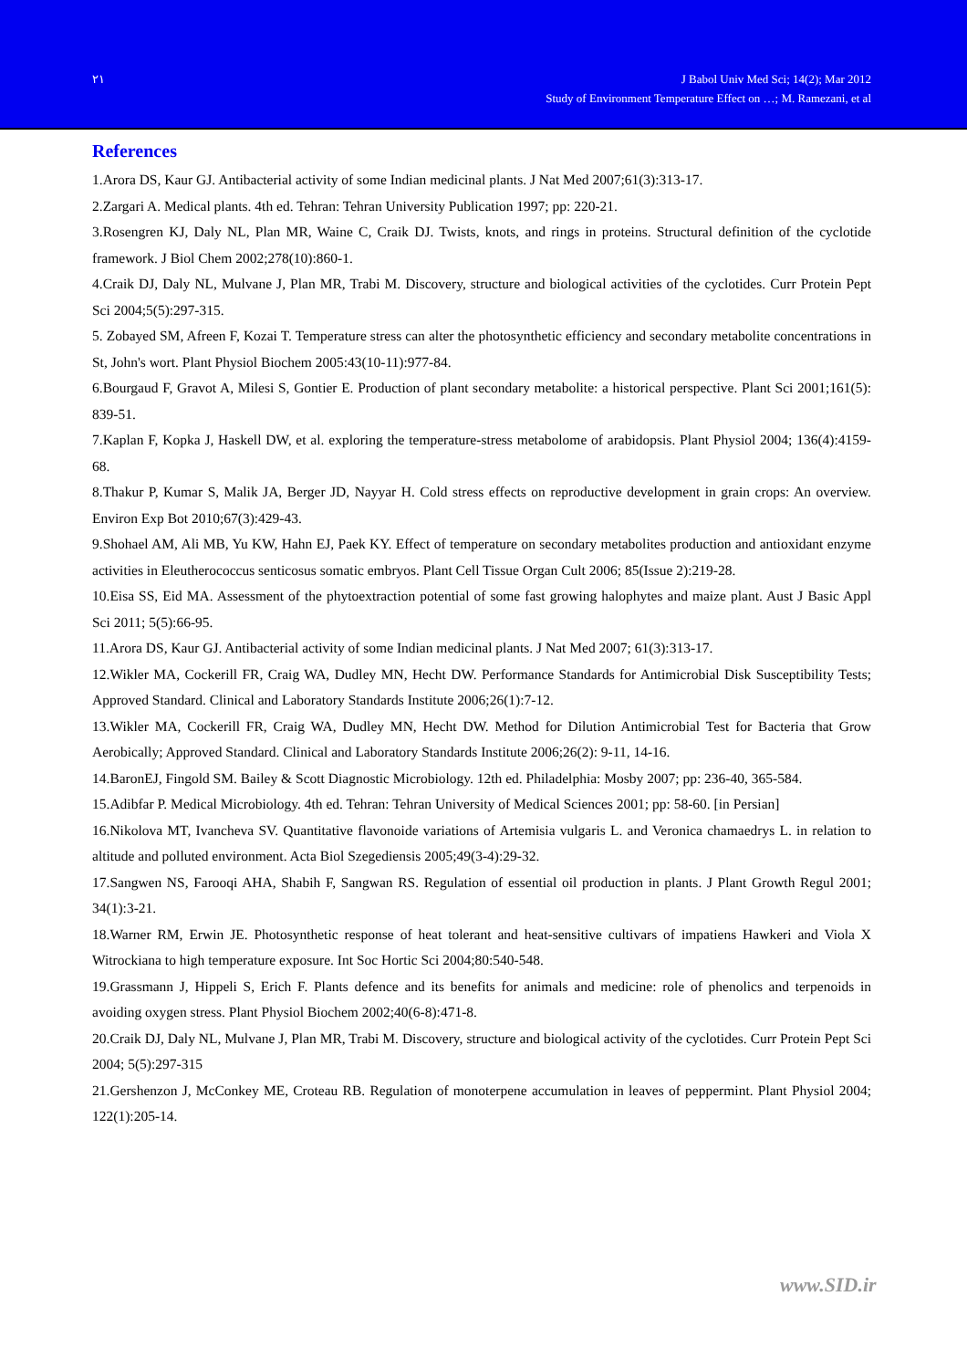٢١ J Babol Univ Med Sci; 14(2); Mar 2012
Study of Environment Temperature Effect on …; M. Ramezani, et al
References
1.Arora DS, Kaur GJ. Antibacterial activity of some Indian medicinal plants. J Nat Med 2007;61(3):313-17.
2.Zargari A. Medical plants. 4th ed. Tehran: Tehran University Publication 1997; pp: 220-21.
3.Rosengren KJ, Daly NL, Plan MR, Waine C, Craik DJ. Twists, knots, and rings in proteins. Structural definition of the cyclotide framework. J Biol Chem 2002;278(10):860-1.
4.Craik DJ, Daly NL, Mulvane J, Plan MR, Trabi M. Discovery, structure and biological activities of the cyclotides. Curr Protein Pept Sci 2004;5(5):297-315.
5. Zobayed SM, Afreen F, Kozai T. Temperature stress can alter the photosynthetic efficiency and secondary metabolite concentrations in St, John's wort. Plant Physiol Biochem 2005:43(10-11):977-84.
6.Bourgaud F, Gravot A, Milesi S, Gontier E. Production of plant secondary metabolite: a historical perspective. Plant Sci 2001;161(5): 839-51.
7.Kaplan F, Kopka J, Haskell DW, et al. exploring the temperature-stress metabolome of arabidopsis. Plant Physiol 2004; 136(4):4159-68.
8.Thakur P, Kumar S, Malik JA, Berger JD, Nayyar H. Cold stress effects on reproductive development in grain crops: An overview. Environ Exp Bot 2010;67(3):429-43.
9.Shohael AM, Ali MB, Yu KW, Hahn EJ, Paek KY. Effect of temperature on secondary metabolites production and antioxidant enzyme activities in Eleutherococcus senticosus somatic embryos. Plant Cell Tissue Organ Cult 2006; 85(Issue 2):219-28.
10.Eisa SS, Eid MA. Assessment of the phytoextraction potential of some fast growing halophytes and maize plant. Aust J Basic Appl Sci 2011; 5(5):66-95.
11.Arora DS, Kaur GJ. Antibacterial activity of some Indian medicinal plants. J Nat Med 2007; 61(3):313-17.
12.Wikler MA, Cockerill FR, Craig WA, Dudley MN, Hecht DW. Performance Standards for Antimicrobial Disk Susceptibility Tests; Approved Standard. Clinical and Laboratory Standards Institute 2006;26(1):7-12.
13.Wikler MA, Cockerill FR, Craig WA, Dudley MN, Hecht DW. Method for Dilution Antimicrobial Test for Bacteria that Grow Aerobically; Approved Standard. Clinical and Laboratory Standards Institute 2006;26(2): 9-11, 14-16.
14.BaronEJ, Fingold SM. Bailey & Scott Diagnostic Microbiology. 12th ed. Philadelphia: Mosby 2007; pp: 236-40, 365-584.
15.Adibfar P. Medical Microbiology. 4th ed. Tehran: Tehran University of Medical Sciences 2001; pp: 58-60. [in Persian]
16.Nikolova MT, Ivancheva SV. Quantitative flavonoide variations of Artemisia vulgaris L. and Veronica chamaedrys L. in relation to altitude and polluted environment. Acta Biol Szegediensis 2005;49(3-4):29-32.
17.Sangwen NS, Farooqi AHA, Shabih F, Sangwan RS. Regulation of essential oil production in plants. J Plant Growth Regul 2001; 34(1):3-21.
18.Warner RM, Erwin JE. Photosynthetic response of heat tolerant and heat-sensitive cultivars of impatiens Hawkeri and Viola X Witrockiana to high temperature exposure. Int Soc Hortic Sci 2004;80:540-548.
19.Grassmann J, Hippeli S, Erich F. Plants defence and its benefits for animals and medicine: role of phenolics and terpenoids in avoiding oxygen stress. Plant Physiol Biochem 2002;40(6-8):471-8.
20.Craik DJ, Daly NL, Mulvane J, Plan MR, Trabi M. Discovery, structure and biological activity of the cyclotides. Curr Protein Pept Sci 2004; 5(5):297-315
21.Gershenzon J, McConkey ME, Croteau RB. Regulation of monoterpene accumulation in leaves of peppermint. Plant Physiol 2004; 122(1):205-14.
www.SID.ir